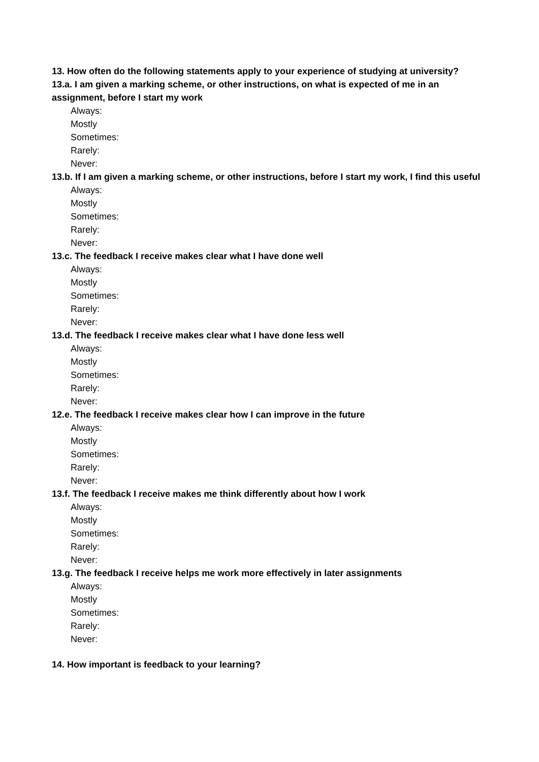13. How often do the following statements apply to your experience of studying at university?
13.a. I am given a marking scheme, or other instructions, on what is expected of me in an assignment, before I start my work
Always:
Mostly
Sometimes:
Rarely:
Never:
13.b. If I am given a marking scheme, or other instructions, before I start my work, I find this useful
Always:
Mostly
Sometimes:
Rarely:
Never:
13.c. The feedback I receive makes clear what I have done well
Always:
Mostly
Sometimes:
Rarely:
Never:
13.d. The feedback I receive makes clear what I have done less well
Always:
Mostly
Sometimes:
Rarely:
Never:
12.e. The feedback I receive makes clear how I can improve in the future
Always:
Mostly
Sometimes:
Rarely:
Never:
13.f. The feedback I receive makes me think differently about how I work
Always:
Mostly
Sometimes:
Rarely:
Never:
13.g. The feedback I receive helps me work more effectively in later assignments
Always:
Mostly
Sometimes:
Rarely:
Never:
14. How important is feedback to your learning?